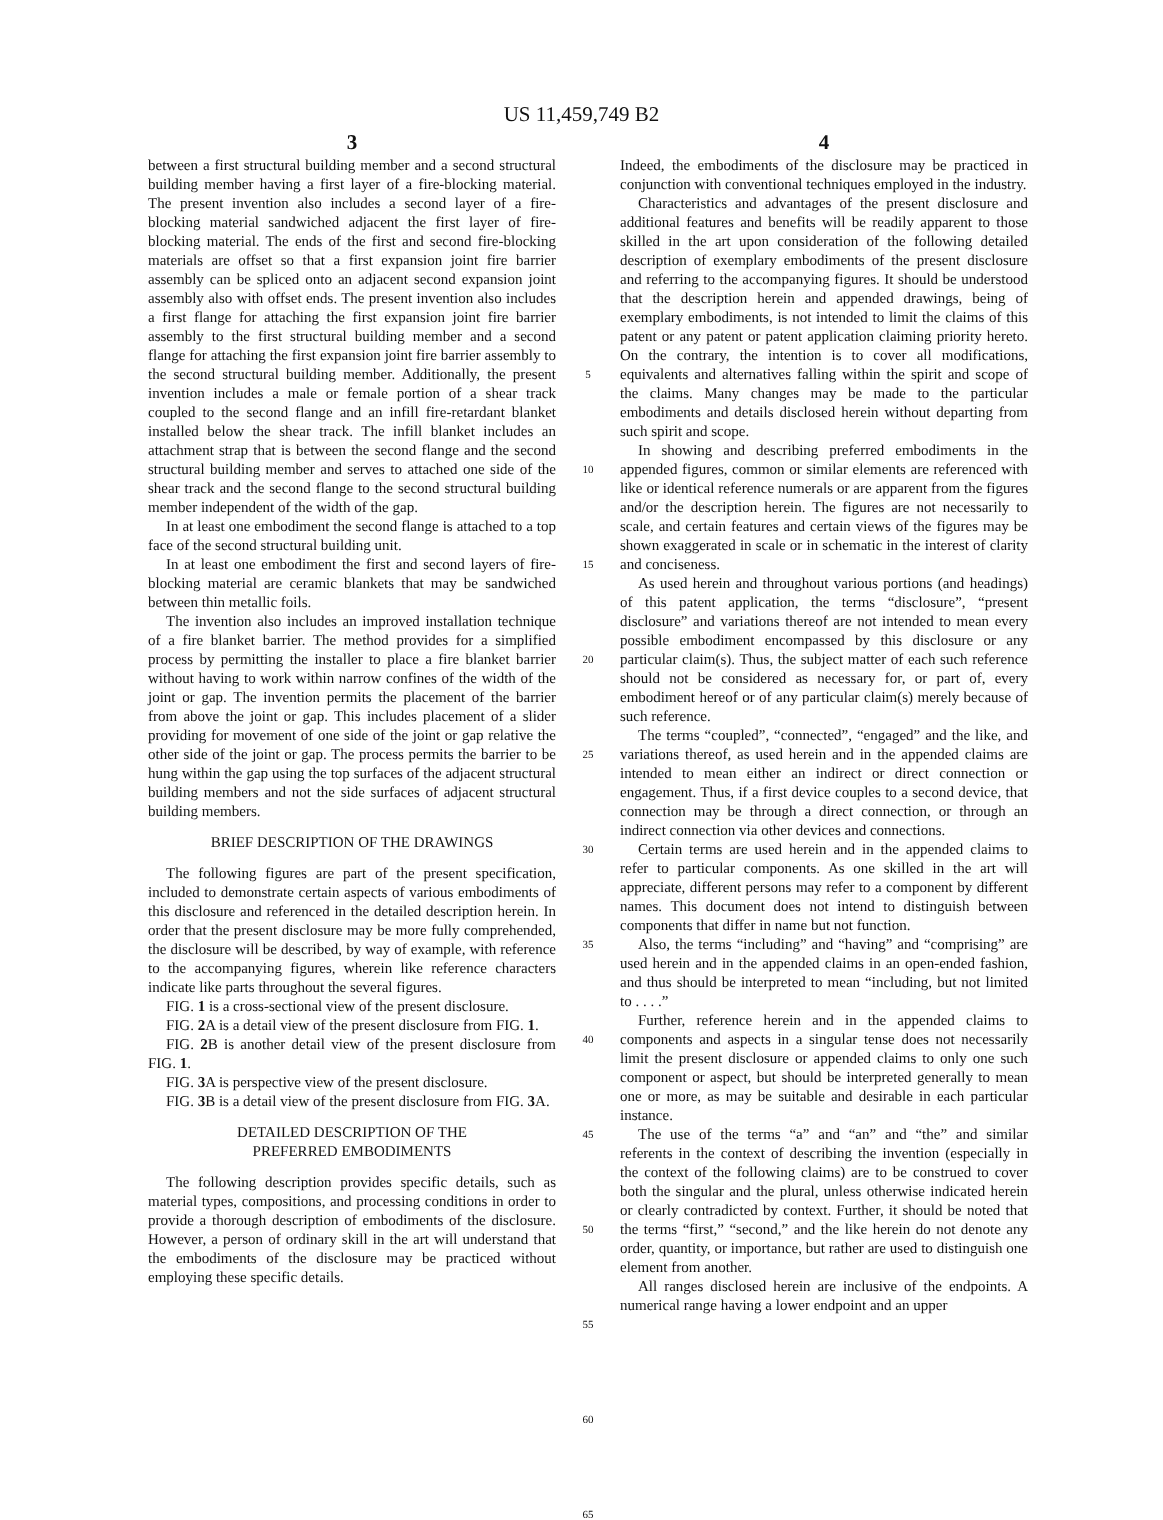US 11,459,749 B2
3
between a first structural building member and a second structural building member having a first layer of a fire-blocking material. The present invention also includes a second layer of a fire-blocking material sandwiched adjacent the first layer of fire-blocking material. The ends of the first and second fire-blocking materials are offset so that a first expansion joint fire barrier assembly can be spliced onto an adjacent second expansion joint assembly also with offset ends. The present invention also includes a first flange for attaching the first expansion joint fire barrier assembly to the first structural building member and a second flange for attaching the first expansion joint fire barrier assembly to the second structural building member. Additionally, the present invention includes a male or female portion of a shear track coupled to the second flange and an infill fire-retardant blanket installed below the shear track. The infill blanket includes an attachment strap that is between the second flange and the second structural building member and serves to attached one side of the shear track and the second flange to the second structural building member independent of the width of the gap.
In at least one embodiment the second flange is attached to a top face of the second structural building unit.
In at least one embodiment the first and second layers of fire-blocking material are ceramic blankets that may be sandwiched between thin metallic foils.
The invention also includes an improved installation technique of a fire blanket barrier. The method provides for a simplified process by permitting the installer to place a fire blanket barrier without having to work within narrow confines of the width of the joint or gap. The invention permits the placement of the barrier from above the joint or gap. This includes placement of a slider providing for movement of one side of the joint or gap relative the other side of the joint or gap. The process permits the barrier to be hung within the gap using the top surfaces of the adjacent structural building members and not the side surfaces of adjacent structural building members.
BRIEF DESCRIPTION OF THE DRAWINGS
The following figures are part of the present specification, included to demonstrate certain aspects of various embodiments of this disclosure and referenced in the detailed description herein. In order that the present disclosure may be more fully comprehended, the disclosure will be described, by way of example, with reference to the accompanying figures, wherein like reference characters indicate like parts throughout the several figures.
FIG. 1 is a cross-sectional view of the present disclosure.
FIG. 2 A is a detail view of the present disclosure from FIG. 1.
FIG. 2 B is another detail view of the present disclosure from FIG. 1.
FIG. 3 A is perspective view of the present disclosure.
FIG. 3 B is a detail view of the present disclosure from FIG. 3 A.
DETAILED DESCRIPTION OF THE
PREFERRED EMBODIMENTS
The following description provides specific details, such as material types, compositions, and processing conditions in order to provide a thorough description of embodiments of the disclosure. However, a person of ordinary skill in the art will understand that the embodiments of the disclosure may be practiced without employing these specific details.
5
10
15
20
25
30
35
40
45
50
55
60
65
4
Indeed, the embodiments of the disclosure may be practiced in conjunction with conventional techniques employed in the industry.
Characteristics and advantages of the present disclosure and additional features and benefits will be readily apparent to those skilled in the art upon consideration of the following detailed description of exemplary embodiments of the present disclosure and referring to the accompanying figures. It should be understood that the description herein and appended drawings, being of exemplary embodiments, is not intended to limit the claims of this patent or any patent or patent application claiming priority hereto. On the contrary, the intention is to cover all modifications, equivalents and alternatives falling within the spirit and scope of the claims. Many changes may be made to the particular embodiments and details disclosed herein without departing from such spirit and scope.
In showing and describing preferred embodiments in the appended figures, common or similar elements are referenced with like or identical reference numerals or are apparent from the figures and/or the description herein. The figures are not necessarily to scale, and certain features and certain views of the figures may be shown exaggerated in scale or in schematic in the interest of clarity and conciseness.
As used herein and throughout various portions (and headings) of this patent application, the terms “disclosure”, “present disclosure” and variations thereof are not intended to mean every possible embodiment encompassed by this disclosure or any particular claim(s). Thus, the subject matter of each such reference should not be considered as necessary for, or part of, every embodiment hereof or of any particular claim(s) merely because of such reference.
The terms “coupled”, “connected”, “engaged” and the like, and variations thereof, as used herein and in the appended claims are intended to mean either an indirect or direct connection or engagement. Thus, if a first device couples to a second device, that connection may be through a direct connection, or through an indirect connection via other devices and connections.
Certain terms are used herein and in the appended claims to refer to particular components. As one skilled in the art will appreciate, different persons may refer to a component by different names. This document does not intend to distinguish between components that differ in name but not function.
Also, the terms “including” and “having” and “comprising” are used herein and in the appended claims in an open-ended fashion, and thus should be interpreted to mean “including, but not limited to . . . .”
Further, reference herein and in the appended claims to components and aspects in a singular tense does not necessarily limit the present disclosure or appended claims to only one such component or aspect, but should be interpreted generally to mean one or more, as may be suitable and desirable in each particular instance.
The use of the terms “a” and “an” and “the” and similar referents in the context of describing the invention (especially in the context of the following claims) are to be construed to cover both the singular and the plural, unless otherwise indicated herein or clearly contradicted by context. Further, it should be noted that the terms “first,” “second,” and the like herein do not denote any order, quantity, or importance, but rather are used to distinguish one element from another.
All ranges disclosed herein are inclusive of the endpoints. A numerical range having a lower endpoint and an upper